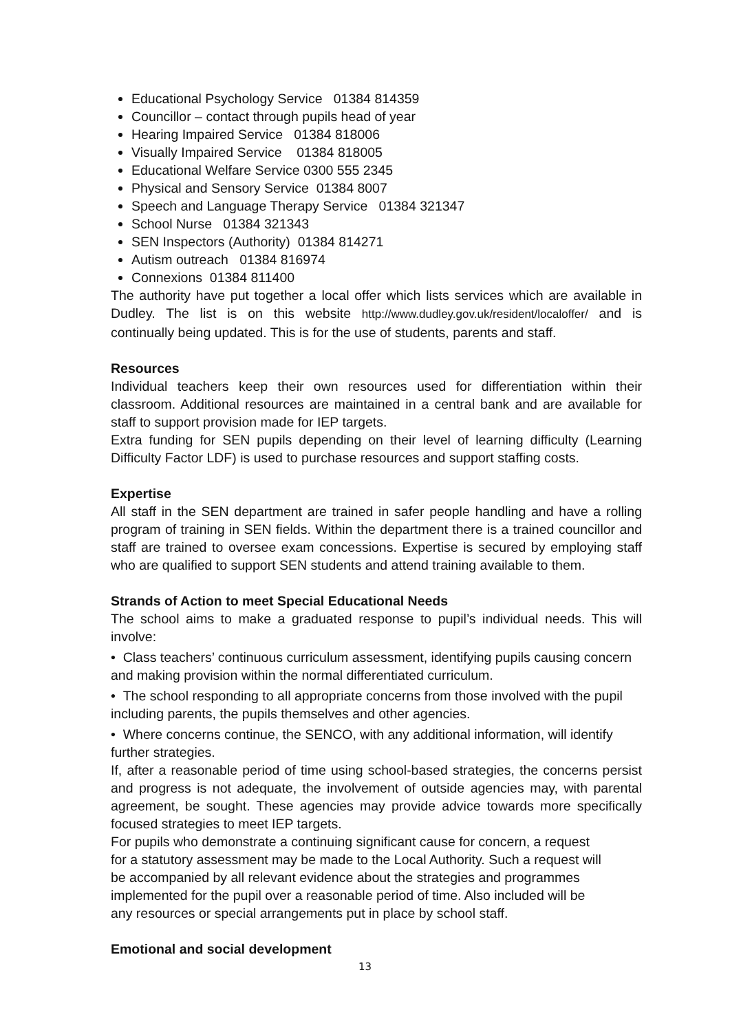Educational Psychology Service 01384 814359
Councillor – contact through pupils head of year
Hearing Impaired Service 01384 818006
Visually Impaired Service 01384 818005
Educational Welfare Service 0300 555 2345
Physical and Sensory Service 01384 8007
Speech and Language Therapy Service 01384 321347
School Nurse 01384 321343
SEN Inspectors (Authority) 01384 814271
Autism outreach 01384 816974
Connexions 01384 811400
The authority have put together a local offer which lists services which are available in Dudley. The list is on this website http://www.dudley.gov.uk/resident/localoffer/ and is continually being updated. This is for the use of students, parents and staff.
Resources
Individual teachers keep their own resources used for differentiation within their classroom. Additional resources are maintained in a central bank and are available for staff to support provision made for IEP targets.
Extra funding for SEN pupils depending on their level of learning difficulty (Learning Difficulty Factor LDF) is used to purchase resources and support staffing costs.
Expertise
All staff in the SEN department are trained in safer people handling and have a rolling program of training in SEN fields. Within the department there is a trained councillor and staff are trained to oversee exam concessions. Expertise is secured by employing staff who are qualified to support SEN students and attend training available to them.
Strands of Action to meet Special Educational Needs
The school aims to make a graduated response to pupil’s individual needs. This will involve:
• Class teachers’ continuous curriculum assessment, identifying pupils causing concern and making provision within the normal differentiated curriculum.
• The school responding to all appropriate concerns from those involved with the pupil including parents, the pupils themselves and other agencies.
• Where concerns continue, the SENCO, with any additional information, will identify further strategies.
If, after a reasonable period of time using school-based strategies, the concerns persist and progress is not adequate, the involvement of outside agencies may, with parental agreement, be sought. These agencies may provide advice towards more specifically focused strategies to meet IEP targets.
For pupils who demonstrate a continuing significant cause for concern, a request for a statutory assessment may be made to the Local Authority. Such a request will be accompanied by all relevant evidence about the strategies and programmes implemented for the pupil over a reasonable period of time. Also included will be any resources or special arrangements put in place by school staff.
Emotional and social development
13